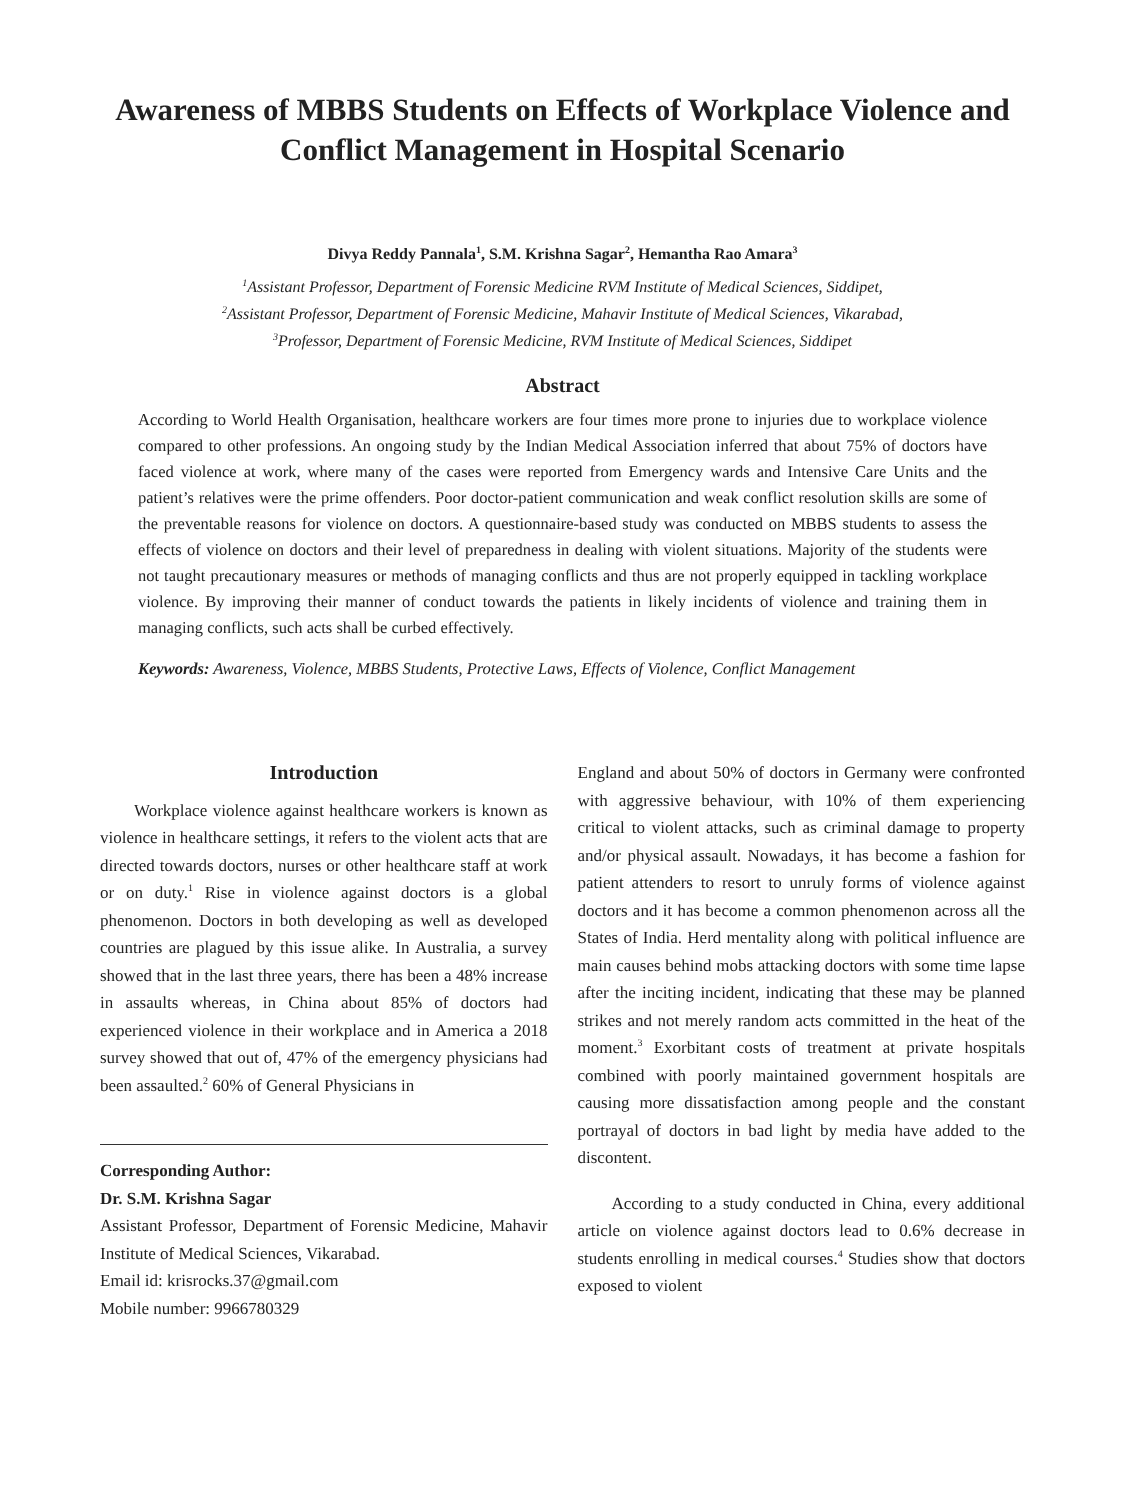Awareness of MBBS Students on Effects of Workplace Violence and Conflict Management in Hospital Scenario
Divya Reddy Pannala<sup>1</sup>, S.M. Krishna Sagar<sup>2</sup>, Hemantha Rao Amara<sup>3</sup>
<sup>1</sup> Assistant Professor, Department of Forensic Medicine RVM Institute of Medical Sciences, Siddipet,
<sup>2</sup> Assistant Professor, Department of Forensic Medicine, Mahavir Institute of Medical Sciences, Vikarabad,
<sup>3</sup> Professor, Department of Forensic Medicine, RVM Institute of Medical Sciences, Siddipet
Abstract
According to World Health Organisation, healthcare workers are four times more prone to injuries due to workplace violence compared to other professions. An ongoing study by the Indian Medical Association inferred that about 75% of doctors have faced violence at work, where many of the cases were reported from Emergency wards and Intensive Care Units and the patient’s relatives were the prime offenders. Poor doctor-patient communication and weak conflict resolution skills are some of the preventable reasons for violence on doctors. A questionnaire-based study was conducted on MBBS students to assess the effects of violence on doctors and their level of preparedness in dealing with violent situations. Majority of the students were not taught precautionary measures or methods of managing conflicts and thus are not properly equipped in tackling workplace violence. By improving their manner of conduct towards the patients in likely incidents of violence and training them in managing conflicts, such acts shall be curbed effectively.
Keywords: Awareness, Violence, MBBS Students, Protective Laws, Effects of Violence, Conflict Management
Introduction
Workplace violence against healthcare workers is known as violence in healthcare settings, it refers to the violent acts that are directed towards doctors, nurses or other healthcare staff at work or on duty.<sup>1</sup> Rise in violence against doctors is a global phenomenon. Doctors in both developing as well as developed countries are plagued by this issue alike. In Australia, a survey showed that in the last three years, there has been a 48% increase in assaults whereas, in China about 85% of doctors had experienced violence in their workplace and in America a 2018 survey showed that out of, 47% of the emergency physicians had been assaulted.<sup>2</sup> 60% of General Physicians in
Corresponding Author:
Dr. S.M. Krishna Sagar
Assistant Professor, Department of Forensic Medicine, Mahavir Institute of Medical Sciences, Vikarabad.
Email id: krisrocks.37@gmail.com
Mobile number: 9966780329
England and about 50% of doctors in Germany were confronted with aggressive behaviour, with 10% of them experiencing critical to violent attacks, such as criminal damage to property and/or physical assault. Nowadays, it has become a fashion for patient attenders to resort to unruly forms of violence against doctors and it has become a common phenomenon across all the States of India. Herd mentality along with political influence are main causes behind mobs attacking doctors with some time lapse after the inciting incident, indicating that these may be planned strikes and not merely random acts committed in the heat of the moment.<sup>3</sup> Exorbitant costs of treatment at private hospitals combined with poorly maintained government hospitals are causing more dissatisfaction among people and the constant portrayal of doctors in bad light by media have added to the discontent.
According to a study conducted in China, every additional article on violence against doctors lead to 0.6% decrease in students enrolling in medical courses.<sup>4</sup> Studies show that doctors exposed to violent